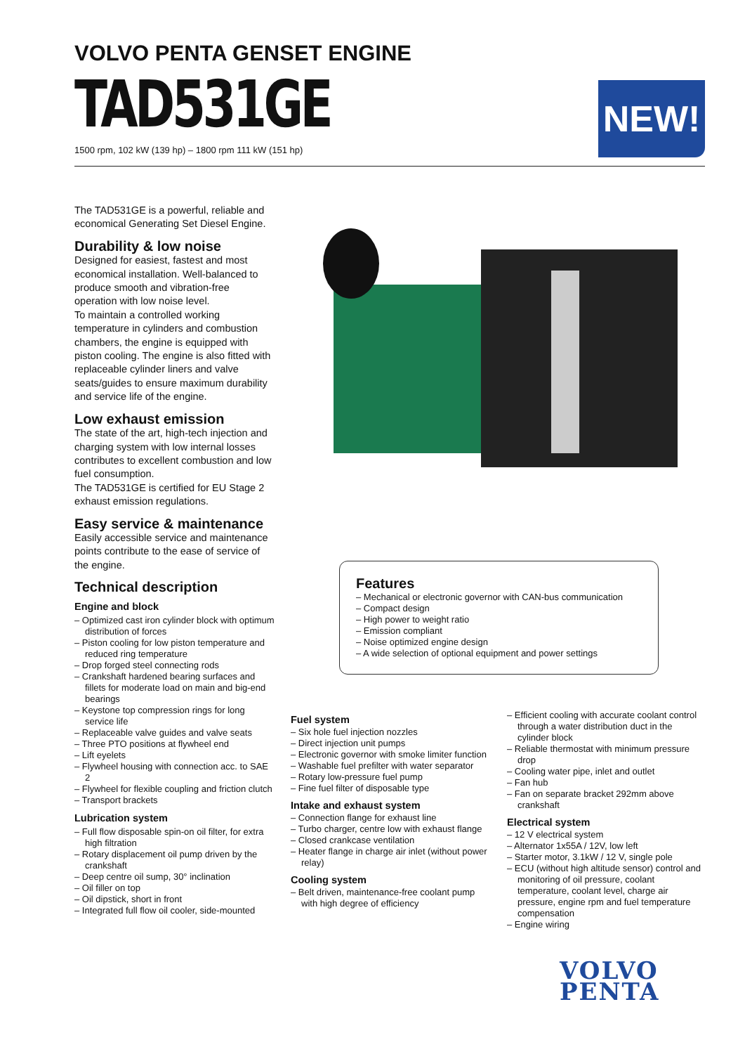VOLVO PENTA GENSET ENGINE
TAD531GE
1500 rpm, 102 kW (139 hp) – 1800 rpm 111 kW (151 hp)
NEW!
The TAD531GE is a powerful, reliable and economical Generating Set Diesel Engine.
Durability & low noise
Designed for easiest, fastest and most economical installation. Well-balanced to produce smooth and vibration-free operation with low noise level.
To maintain a controlled working temperature in cylinders and combustion chambers, the engine is equipped with piston cooling. The engine is also fitted with replaceable cylinder liners and valve seats/guides to ensure maximum durability and service life of the engine.
Low exhaust emission
The state of the art, high-tech injection and charging system with low internal losses contributes to excellent combustion and low fuel consumption.
The TAD531GE is certified for EU Stage 2 exhaust emission regulations.
Easy service & maintenance
Easily accessible service and maintenance points contribute to the ease of service of the engine.
Technical description
Engine and block
– Optimized cast iron cylinder block with optimum distribution of forces
– Piston cooling for low piston temperature and reduced ring temperature
– Drop forged steel connecting rods
– Crankshaft hardened bearing surfaces and fillets for moderate load on main and big-end bearings
– Keystone top compression rings for long service life
– Replaceable valve guides and valve seats
– Three PTO positions at flywheel end
– Lift eyelets
– Flywheel housing with connection acc. to SAE 2
– Flywheel for flexible coupling and friction clutch
– Transport brackets
Lubrication system
– Full flow disposable spin-on oil filter, for extra high filtration
– Rotary displacement oil pump driven by the crankshaft
– Deep centre oil sump, 30° inclination
– Oil filler on top
– Oil dipstick, short in front
– Integrated full flow oil cooler, side-mounted
Features
– Mechanical or electronic governor with CAN-bus communication
– Compact design
– High power to weight ratio
– Emission compliant
– Noise optimized engine design
– A wide selection of optional equipment and power settings
Fuel system
– Six hole fuel injection nozzles
– Direct injection unit pumps
– Electronic governor with smoke limiter function
– Washable fuel prefilter with water separator
– Rotary low-pressure fuel pump
– Fine fuel filter of disposable type
Intake and exhaust system
– Connection flange for exhaust line
– Turbo charger, centre low with exhaust flange
– Closed crankcase ventilation
– Heater flange in charge air inlet (without power relay)
Cooling system
– Belt driven, maintenance-free coolant pump with high degree of efficiency
– Efficient cooling with accurate coolant control through a water distribution duct in the cylinder block
– Reliable thermostat with minimum pressure drop
– Cooling water pipe, inlet and outlet
– Fan hub
– Fan on separate bracket 292mm above crankshaft
Electrical system
– 12 V electrical system
– Alternator 1x55A / 12V, low left
– Starter motor, 3.1kW / 12 V, single pole
– ECU (without high altitude sensor) control and monitoring of oil pressure, coolant temperature, coolant level, charge air pressure, engine rpm and fuel temperature compensation
– Engine wiring
VOLVO
PENTA